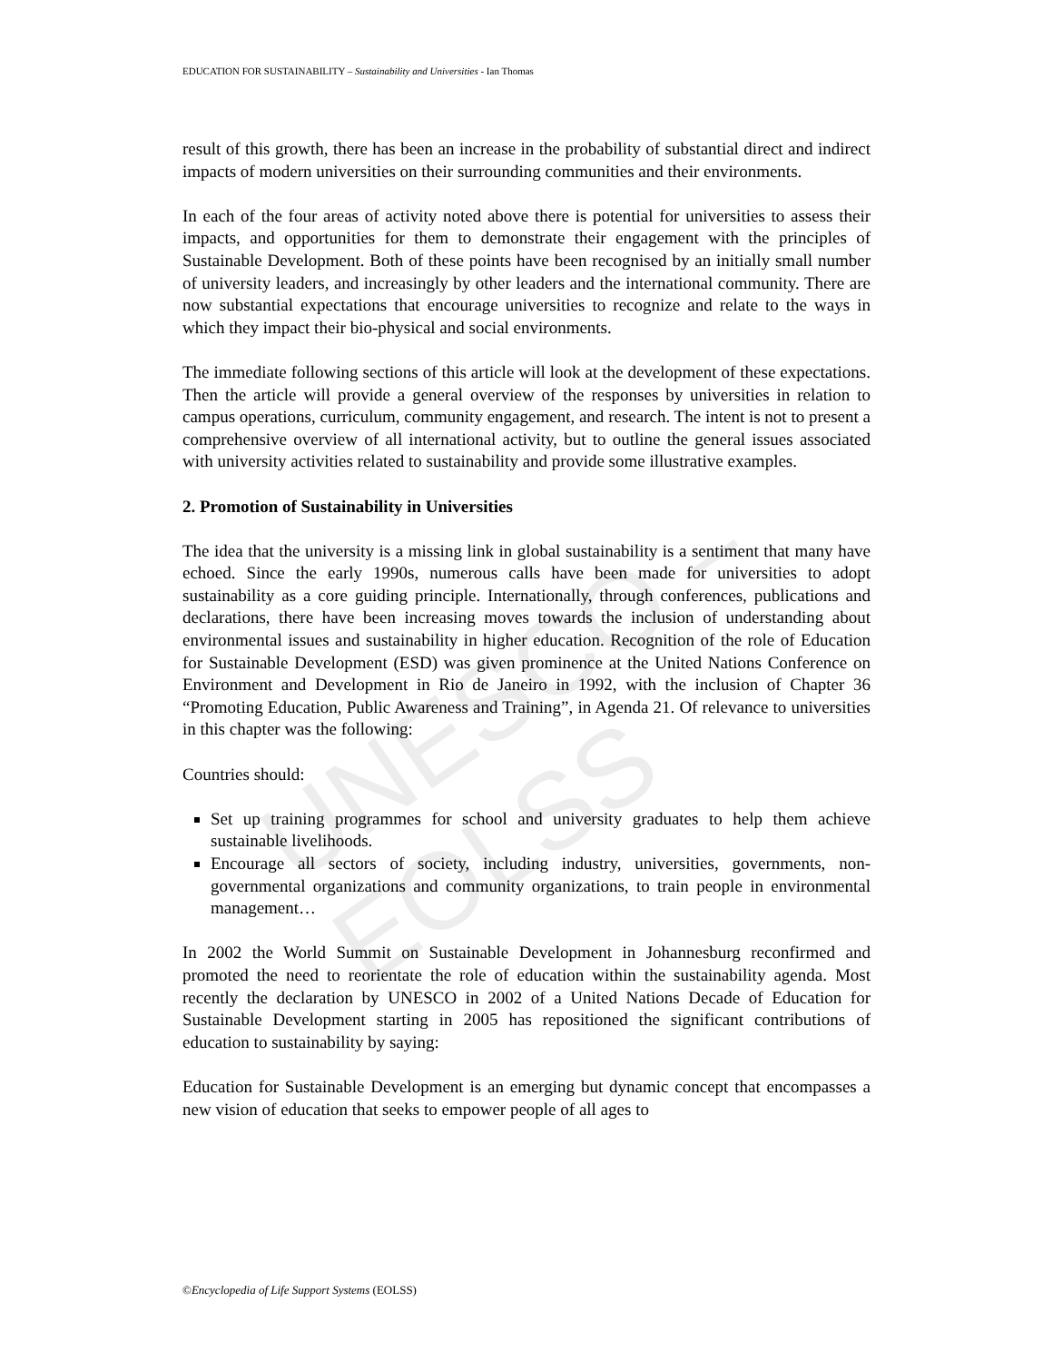UNESCO – EOLSS
EDUCATION FOR SUSTAINABILITY – Sustainability and Universities - Ian Thomas
result of this growth, there has been an increase in the probability of substantial direct and indirect impacts of modern universities on their surrounding communities and their environments.
In each of the four areas of activity noted above there is potential for universities to assess their impacts, and opportunities for them to demonstrate their engagement with the principles of Sustainable Development. Both of these points have been recognised by an initially small number of university leaders, and increasingly by other leaders and the international community. There are now substantial expectations that encourage universities to recognize and relate to the ways in which they impact their bio-physical and social environments.
The immediate following sections of this article will look at the development of these expectations. Then the article will provide a general overview of the responses by universities in relation to campus operations, curriculum, community engagement, and research. The intent is not to present a comprehensive overview of all international activity, but to outline the general issues associated with university activities related to sustainability and provide some illustrative examples.
2. Promotion of Sustainability in Universities
The idea that the university is a missing link in global sustainability is a sentiment that many have echoed. Since the early 1990s, numerous calls have been made for universities to adopt sustainability as a core guiding principle. Internationally, through conferences, publications and declarations, there have been increasing moves towards the inclusion of understanding about environmental issues and sustainability in higher education. Recognition of the role of Education for Sustainable Development (ESD) was given prominence at the United Nations Conference on Environment and Development in Rio de Janeiro in 1992, with the inclusion of Chapter 36 “Promoting Education, Public Awareness and Training”, in Agenda 21. Of relevance to universities in this chapter was the following:
Countries should:
Set up training programmes for school and university graduates to help them achieve sustainable livelihoods.
Encourage all sectors of society, including industry, universities, governments, non-governmental organizations and community organizations, to train people in environmental management…
In 2002 the World Summit on Sustainable Development in Johannesburg reconfirmed and promoted the need to reorientate the role of education within the sustainability agenda. Most recently the declaration by UNESCO in 2002 of a United Nations Decade of Education for Sustainable Development starting in 2005 has repositioned the significant contributions of education to sustainability by saying:
Education for Sustainable Development is an emerging but dynamic concept that encompasses a new vision of education that seeks to empower people of all ages to
©Encyclopedia of Life Support Systems (EOLSS)